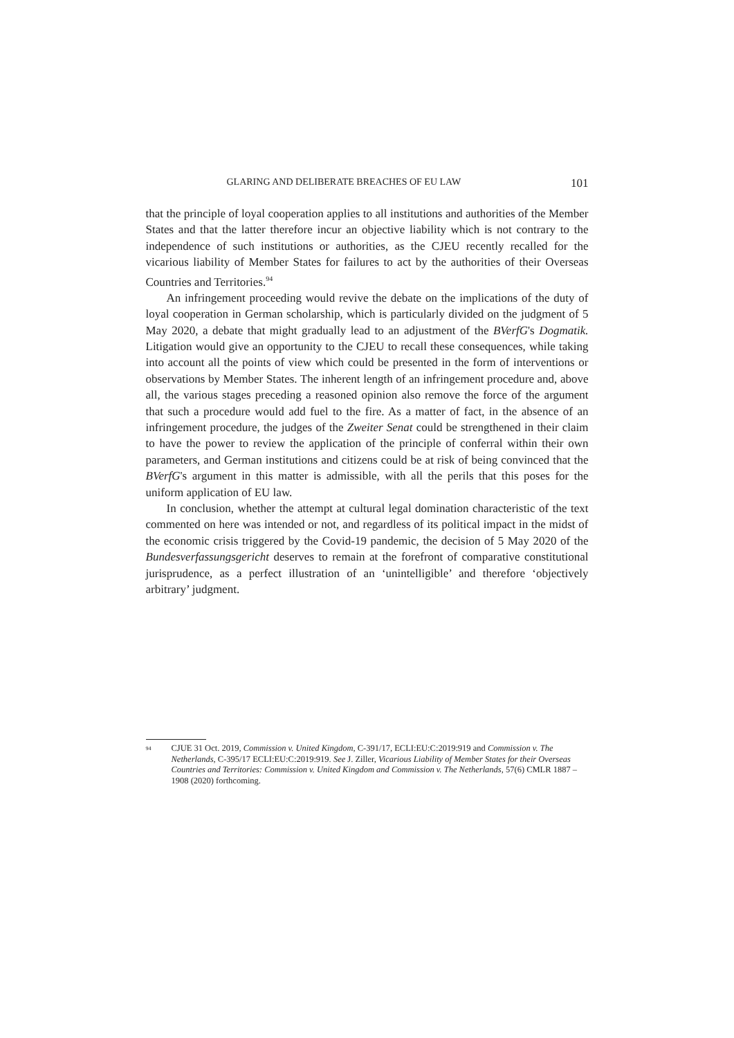GLARING AND DELIBERATE BREACHES OF EU LAW 101
that the principle of loyal cooperation applies to all institutions and authorities of the Member States and that the latter therefore incur an objective liability which is not contrary to the independence of such institutions or authorities, as the CJEU recently recalled for the vicarious liability of Member States for failures to act by the authorities of their Overseas Countries and Territories.<sup>94</sup>
An infringement proceeding would revive the debate on the implications of the duty of loyal cooperation in German scholarship, which is particularly divided on the judgment of 5 May 2020, a debate that might gradually lead to an adjustment of the BVerfG's Dogmatik. Litigation would give an opportunity to the CJEU to recall these consequences, while taking into account all the points of view which could be presented in the form of interventions or observations by Member States. The inherent length of an infringement procedure and, above all, the various stages preceding a reasoned opinion also remove the force of the argument that such a procedure would add fuel to the fire. As a matter of fact, in the absence of an infringement procedure, the judges of the Zweiter Senat could be strengthened in their claim to have the power to review the application of the principle of conferral within their own parameters, and German institutions and citizens could be at risk of being convinced that the BVerfG's argument in this matter is admissible, with all the perils that this poses for the uniform application of EU law.
In conclusion, whether the attempt at cultural legal domination characteristic of the text commented on here was intended or not, and regardless of its political impact in the midst of the economic crisis triggered by the Covid-19 pandemic, the decision of 5 May 2020 of the Bundesverfassungsgericht deserves to remain at the forefront of comparative constitutional jurisprudence, as a perfect illustration of an ‘unintelligible’ and therefore ‘objectively arbitrary’ judgment.
<sup>94</sup>
CJUE 31 Oct. 2019, Commission v. United Kingdom, C-391/17, ECLI:EU:C:2019:919 and Commission v. The Netherlands, C-395/17 ECLI:EU:C:2019:919. See J. Ziller, Vicarious Liability of Member States for their Overseas Countries and Territories: Commission v. United Kingdom and Commission v. The Netherlands, 57(6) CMLR 1887 – 1908 (2020) forthcoming.